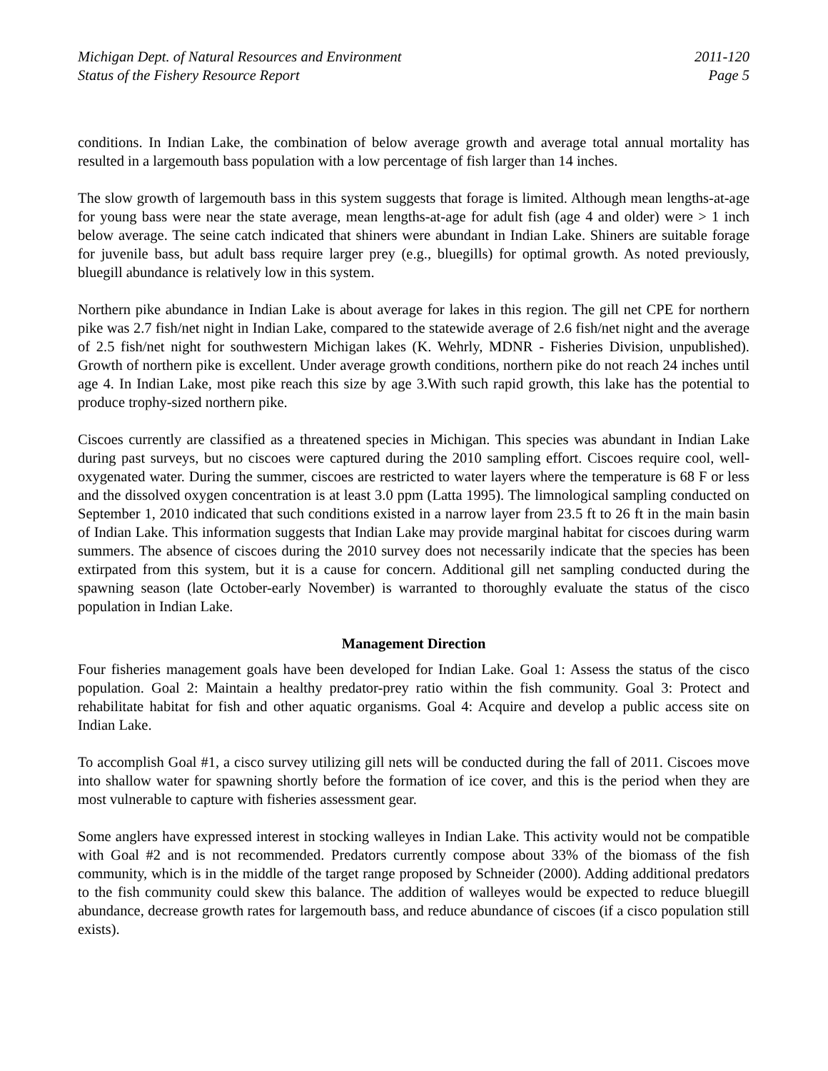Michigan Dept. of Natural Resources and Environment
Status of the Fishery Resource Report
2011-120
Page 5
conditions. In Indian Lake, the combination of below average growth and average total annual mortality has resulted in a largemouth bass population with a low percentage of fish larger than 14 inches.
The slow growth of largemouth bass in this system suggests that forage is limited. Although mean lengths-at-age for young bass were near the state average, mean lengths-at-age for adult fish (age 4 and older) were > 1 inch below average. The seine catch indicated that shiners were abundant in Indian Lake. Shiners are suitable forage for juvenile bass, but adult bass require larger prey (e.g., bluegills) for optimal growth. As noted previously, bluegill abundance is relatively low in this system.
Northern pike abundance in Indian Lake is about average for lakes in this region. The gill net CPE for northern pike was 2.7 fish/net night in Indian Lake, compared to the statewide average of 2.6 fish/net night and the average of 2.5 fish/net night for southwestern Michigan lakes (K. Wehrly, MDNR - Fisheries Division, unpublished). Growth of northern pike is excellent. Under average growth conditions, northern pike do not reach 24 inches until age 4. In Indian Lake, most pike reach this size by age 3.With such rapid growth, this lake has the potential to produce trophy-sized northern pike.
Ciscoes currently are classified as a threatened species in Michigan. This species was abundant in Indian Lake during past surveys, but no ciscoes were captured during the 2010 sampling effort. Ciscoes require cool, well-oxygenated water. During the summer, ciscoes are restricted to water layers where the temperature is 68 F or less and the dissolved oxygen concentration is at least 3.0 ppm (Latta 1995). The limnological sampling conducted on September 1, 2010 indicated that such conditions existed in a narrow layer from 23.5 ft to 26 ft in the main basin of Indian Lake. This information suggests that Indian Lake may provide marginal habitat for ciscoes during warm summers. The absence of ciscoes during the 2010 survey does not necessarily indicate that the species has been extirpated from this system, but it is a cause for concern. Additional gill net sampling conducted during the spawning season (late October-early November) is warranted to thoroughly evaluate the status of the cisco population in Indian Lake.
Management Direction
Four fisheries management goals have been developed for Indian Lake. Goal 1: Assess the status of the cisco population. Goal 2: Maintain a healthy predator-prey ratio within the fish community. Goal 3: Protect and rehabilitate habitat for fish and other aquatic organisms. Goal 4: Acquire and develop a public access site on Indian Lake.
To accomplish Goal #1, a cisco survey utilizing gill nets will be conducted during the fall of 2011. Ciscoes move into shallow water for spawning shortly before the formation of ice cover, and this is the period when they are most vulnerable to capture with fisheries assessment gear.
Some anglers have expressed interest in stocking walleyes in Indian Lake. This activity would not be compatible with Goal #2 and is not recommended. Predators currently compose about 33% of the biomass of the fish community, which is in the middle of the target range proposed by Schneider (2000). Adding additional predators to the fish community could skew this balance. The addition of walleyes would be expected to reduce bluegill abundance, decrease growth rates for largemouth bass, and reduce abundance of ciscoes (if a cisco population still exists).